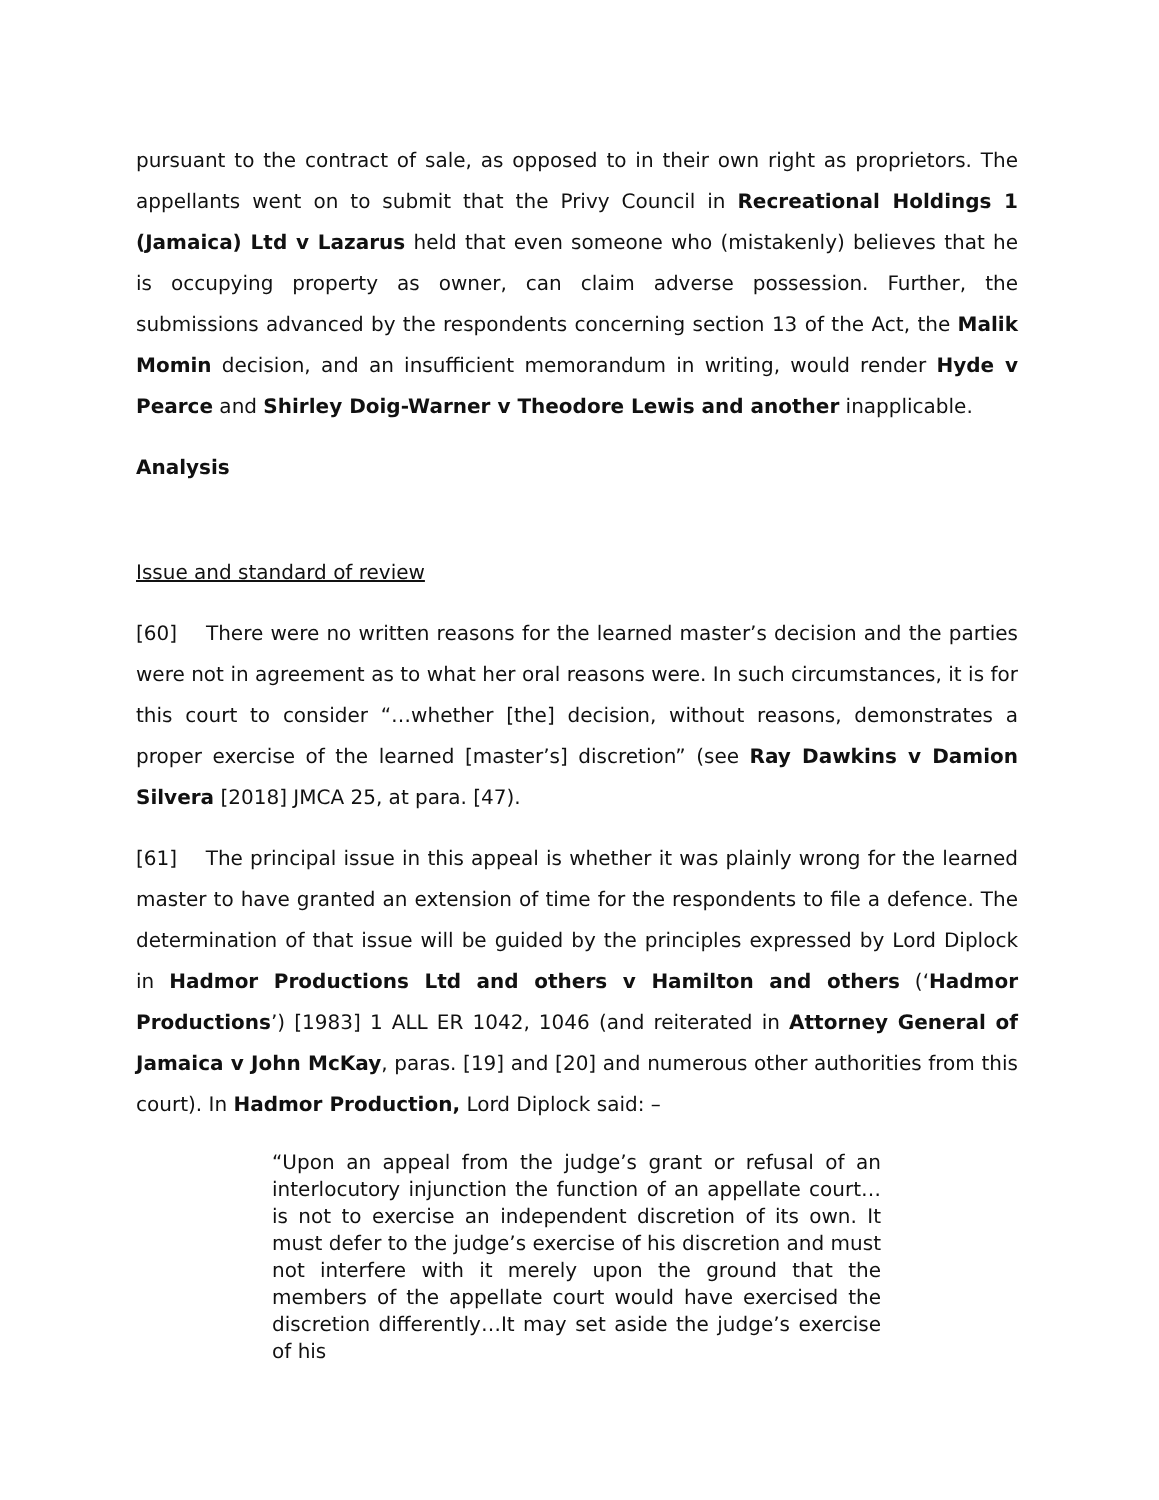pursuant to the contract of sale, as opposed to in their own right as proprietors. The appellants went on to submit that the Privy Council in Recreational Holdings 1 (Jamaica) Ltd v Lazarus held that even someone who (mistakenly) believes that he is occupying property as owner, can claim adverse possession. Further, the submissions advanced by the respondents concerning section 13 of the Act, the Malik Momin decision, and an insufficient memorandum in writing, would render Hyde v Pearce and Shirley Doig-Warner v Theodore Lewis and another inapplicable.
Analysis
Issue and standard of review
[60] There were no written reasons for the learned master’s decision and the parties were not in agreement as to what her oral reasons were. In such circumstances, it is for this court to consider “…whether [the] decision, without reasons, demonstrates a proper exercise of the learned [master’s] discretion” (see Ray Dawkins v Damion Silvera [2018] JMCA 25, at para. [47).
[61] The principal issue in this appeal is whether it was plainly wrong for the learned master to have granted an extension of time for the respondents to file a defence. The determination of that issue will be guided by the principles expressed by Lord Diplock in Hadmor Productions Ltd and others v Hamilton and others (‘Hadmor Productions’) [1983] 1 ALL ER 1042, 1046 (and reiterated in Attorney General of Jamaica v John McKay, paras. [19] and [20] and numerous other authorities from this court). In Hadmor Production, Lord Diplock said: –
“Upon an appeal from the judge’s grant or refusal of an interlocutory injunction the function of an appellate court… is not to exercise an independent discretion of its own. It must defer to the judge’s exercise of his discretion and must not interfere with it merely upon the ground that the members of the appellate court would have exercised the discretion differently…It may set aside the judge’s exercise of his